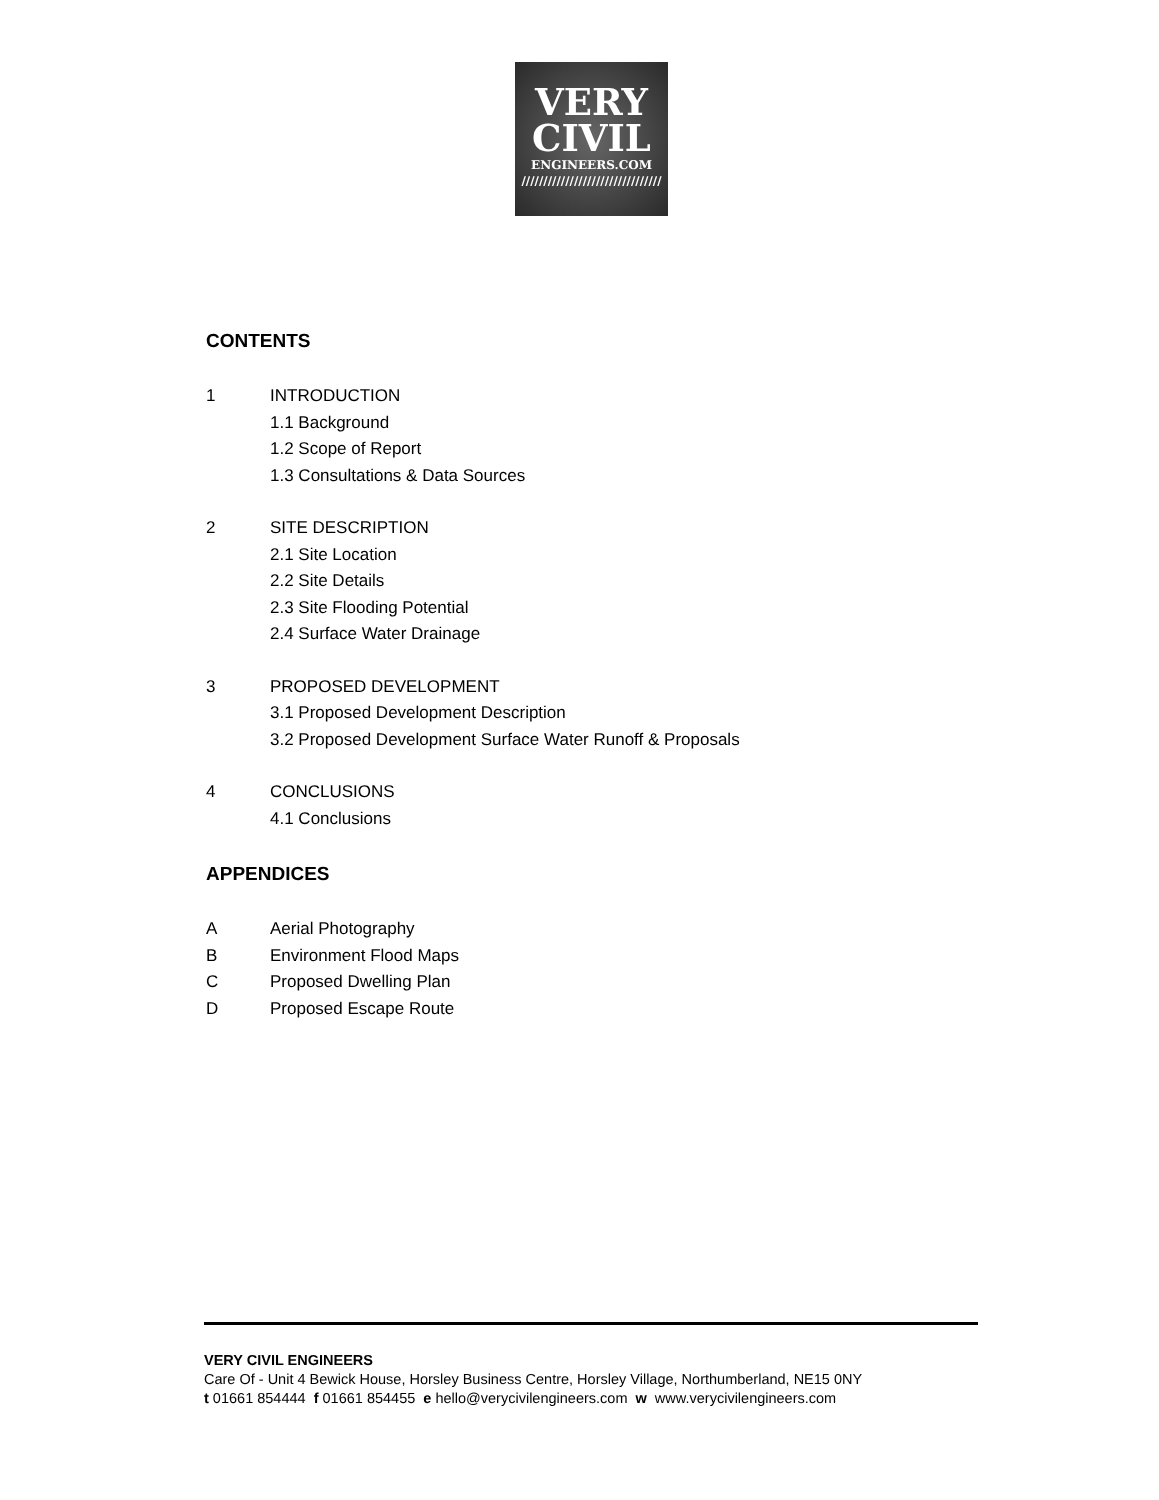VERY
CIVIL
ENGINEERS.COM
////////////////////////////////
CONTENTS
1 INTRODUCTION
1.1 Background
1.2 Scope of Report
1.3 Consultations & Data Sources
2 SITE DESCRIPTION
2.1 Site Location
2.2 Site Details
2.3 Site Flooding Potential
2.4 Surface Water Drainage
3 PROPOSED DEVELOPMENT
3.1 Proposed Development Description
3.2 Proposed Development Surface Water Runoff & Proposals
4 CONCLUSIONS
4.1 Conclusions
APPENDICES
A Aerial Photography
B Environment Flood Maps
C Proposed Dwelling Plan
D Proposed Escape Route
VERY CIVIL ENGINEERS
Care Of - Unit 4 Bewick House, Horsley Business Centre, Horsley Village, Northumberland, NE15 0NY
t 01661 854444 f 01661 854455 e hello@verycivilengineers.com w www.verycivilengineers.com